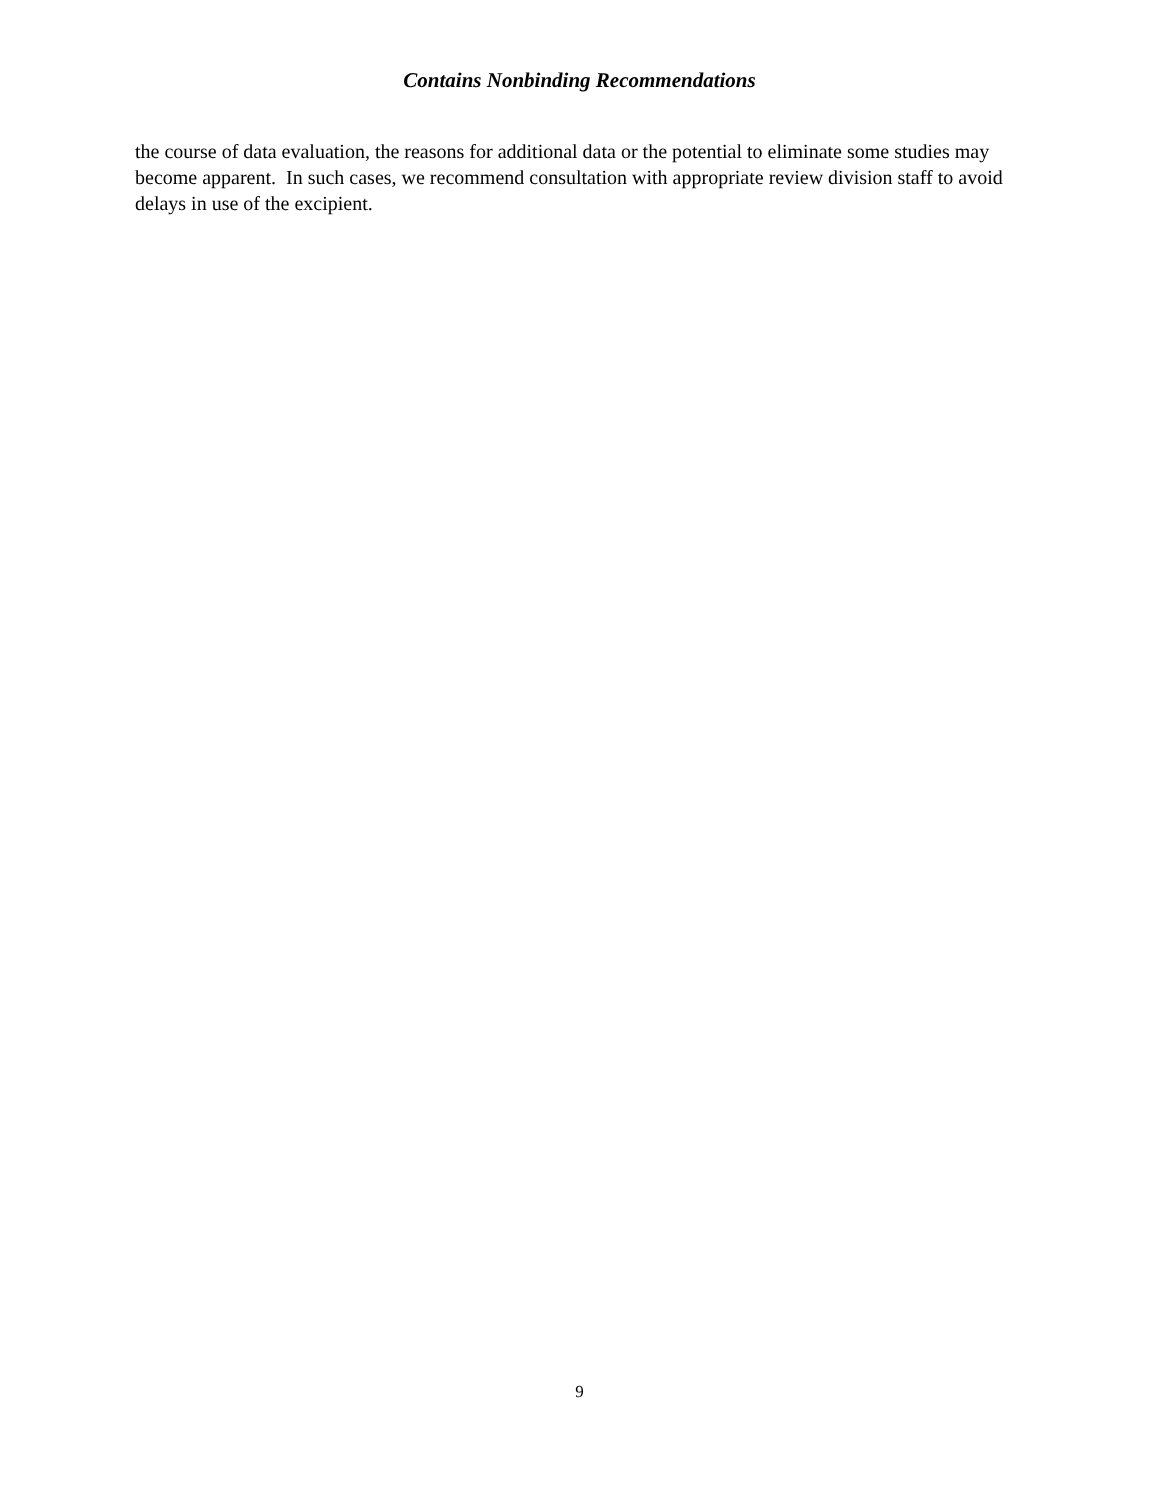Contains Nonbinding Recommendations
the course of data evaluation, the reasons for additional data or the potential to eliminate some studies may become apparent. In such cases, we recommend consultation with appropriate review division staff to avoid delays in use of the excipient.
9